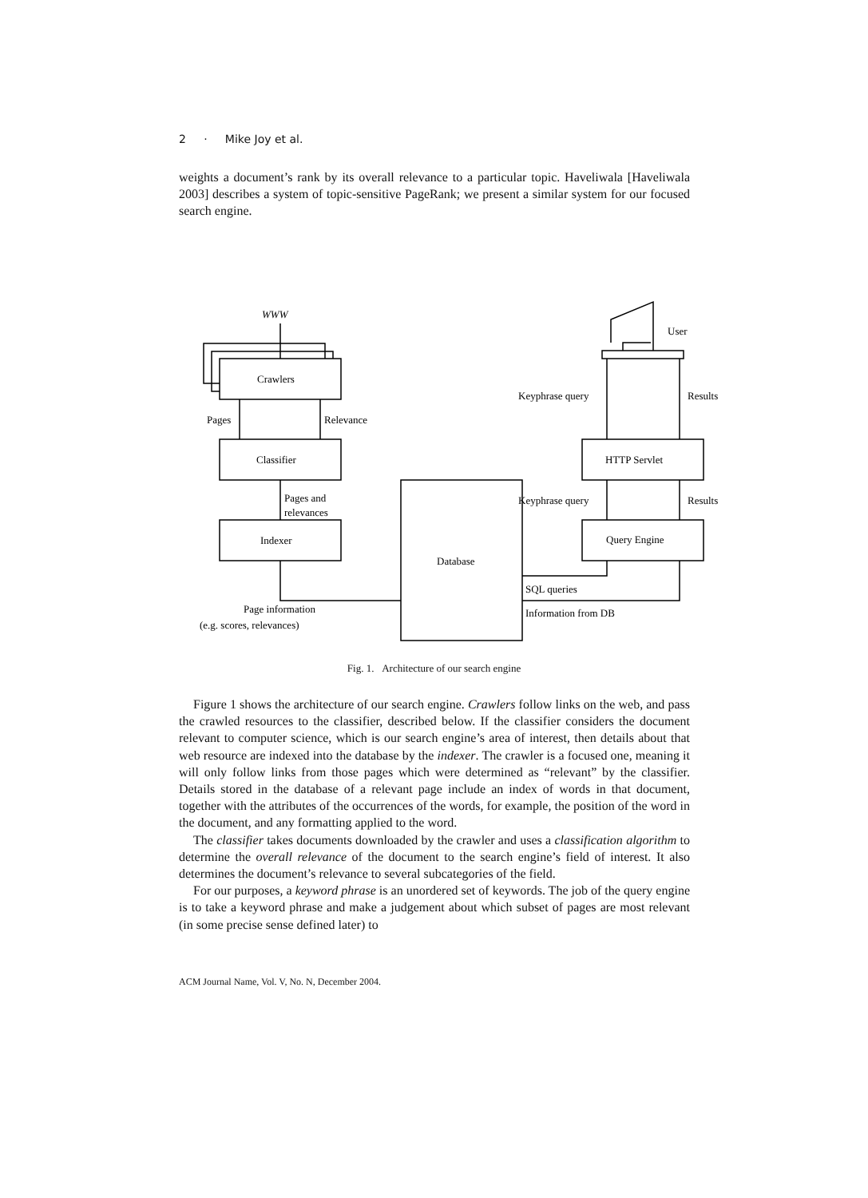2 · Mike Joy et al.
weights a document’s rank by its overall relevance to a particular topic. Haveliwala [Haveliwala 2003] describes a system of topic-sensitive PageRank; we present a similar system for our focused search engine.
WWW
Crawlers
Pages
Relevance
Classifier
Pages and
relevances
Indexer
Database
Page information
(e.g. scores, relevances)
User
Keyphrase query
Results
HTTP Servlet
Keyphrase query
Results
Query Engine
SQL queries
Information from DB
Fig. 1. Architecture of our search engine
Figure 1 shows the architecture of our search engine. Crawlers follow links on the web, and pass the crawled resources to the classifier, described below. If the classifier considers the document relevant to computer science, which is our search engine’s area of interest, then details about that web resource are indexed into the database by the indexer. The crawler is a focused one, meaning it will only follow links from those pages which were determined as “relevant” by the classifier. Details stored in the database of a relevant page include an index of words in that document, together with the attributes of the occurrences of the words, for example, the position of the word in the document, and any formatting applied to the word.
The classifier takes documents downloaded by the crawler and uses a classification algorithm to determine the overall relevance of the document to the search engine’s field of interest. It also determines the document’s relevance to several subcategories of the field.
For our purposes, a keyword phrase is an unordered set of keywords. The job of the query engine is to take a keyword phrase and make a judgement about which subset of pages are most relevant (in some precise sense defined later) to
ACM Journal Name, Vol. V, No. N, December 2004.